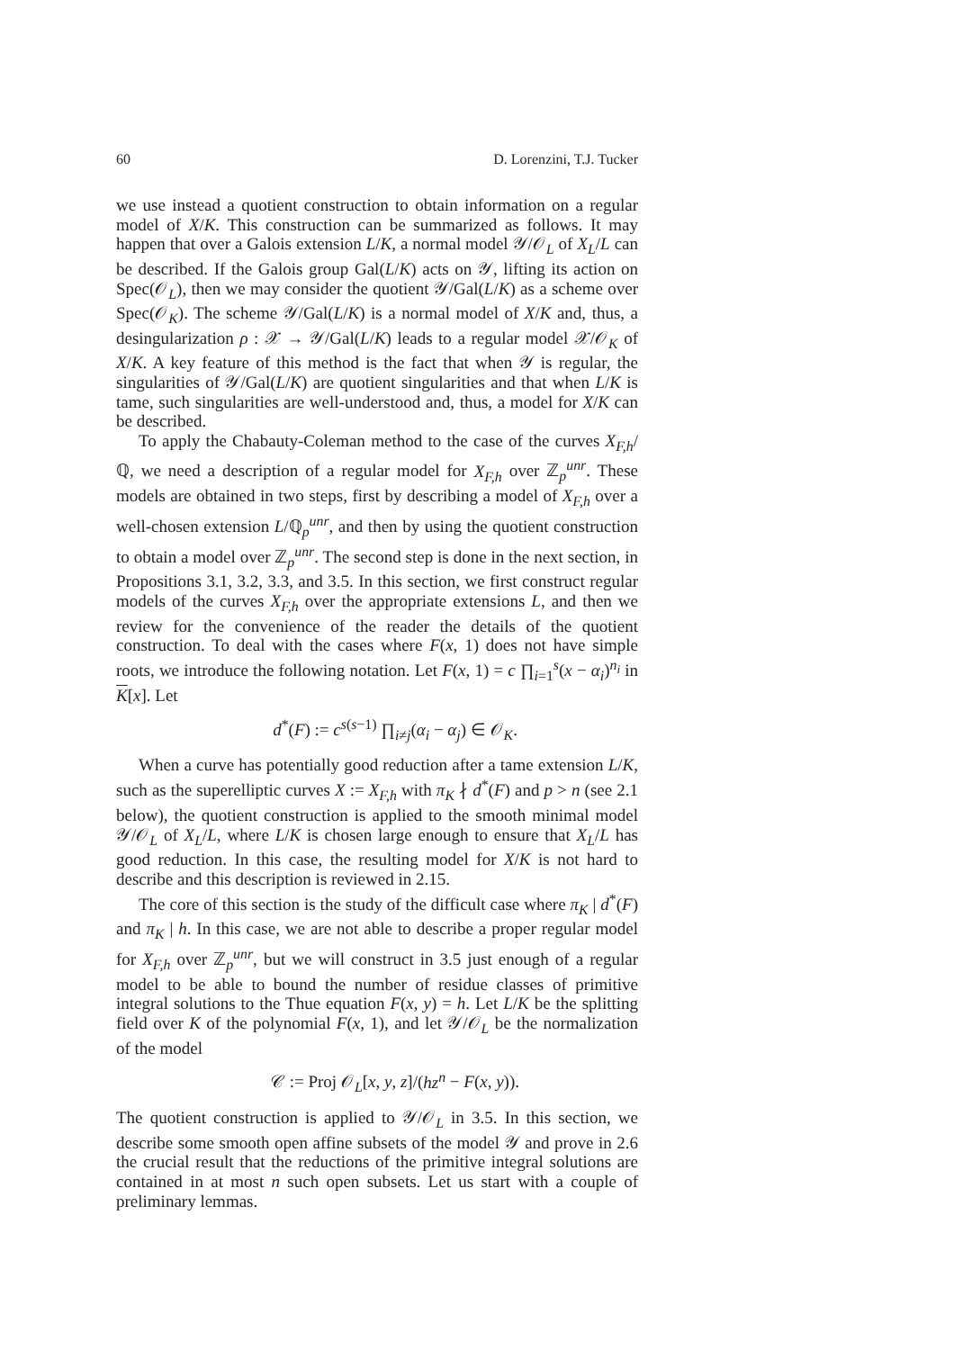60 D. Lorenzini, T.J. Tucker
we use instead a quotient construction to obtain information on a regular model of X/K. This construction can be summarized as follows. It may happen that over a Galois extension L/K, a normal model 𝒴/𝒪<sub>L</sub> of X<sub>L</sub>/L can be described. If the Galois group Gal(L/K) acts on 𝒴, lifting its action on Spec(𝒪<sub>L</sub>), then we may consider the quotient 𝒴/Gal(L/K) as a scheme over Spec(𝒪<sub>K</sub>). The scheme 𝒴/Gal(L/K) is a normal model of X/K and, thus, a desingularization ρ : 𝒳 → 𝒴/Gal(L/K) leads to a regular model 𝒳/𝒪<sub>K</sub> of X/K. A key feature of this method is the fact that when 𝒴 is regular, the singularities of 𝒴/Gal(L/K) are quotient singularities and that when L/K is tame, such singularities are well-understood and, thus, a model for X/K can be described.
To apply the Chabauty-Coleman method to the case of the curves X<sub>F,h</sub>/ℚ, we need a description of a regular model for X<sub>F,h</sub> over ℤ<sub>p</sub><sup>unr</sup>. These models are obtained in two steps, first by describing a model of X<sub>F,h</sub> over a well-chosen extension L/ℚ<sub>p</sub><sup>unr</sup>, and then by using the quotient construction to obtain a model over ℤ<sub>p</sub><sup>unr</sup>. The second step is done in the next section, in Propositions 3.1, 3.2, 3.3, and 3.5. In this section, we first construct regular models of the curves X<sub>F,h</sub> over the appropriate extensions L, and then we review for the convenience of the reader the details of the quotient construction. To deal with the cases where F(x, 1) does not have simple roots, we introduce the following notation. Let F(x, 1) = c ∏<sub>i=1</sub><sup>s</sup>(x − α<sub>i</sub>)<sup>n<sub>i</sub></sup> in K[x]. Let
d<sup>*</sup>(F) := c<sup>s(s−1)</sup> ∏<sub>i≠j</sub>(α<sub>i</sub> − α<sub>j</sub>) ∈ 𝒪<sub>K</sub>.
When a curve has potentially good reduction after a tame extension L/K, such as the superelliptic curves X := X<sub>F,h</sub> with π<sub>K</sub> ∤ d<sup>*</sup>(F) and p > n (see 2.1 below), the quotient construction is applied to the smooth minimal model 𝒴/𝒪<sub>L</sub> of X<sub>L</sub>/L, where L/K is chosen large enough to ensure that X<sub>L</sub>/L has good reduction. In this case, the resulting model for X/K is not hard to describe and this description is reviewed in 2.15.
The core of this section is the study of the difficult case where π<sub>K</sub> | d<sup>*</sup>(F) and π<sub>K</sub> | h. In this case, we are not able to describe a proper regular model for X<sub>F,h</sub> over ℤ<sub>p</sub><sup>unr</sup>, but we will construct in 3.5 just enough of a regular model to be able to bound the number of residue classes of primitive integral solutions to the Thue equation F(x, y) = h. Let L/K be the splitting field over K of the polynomial F(x, 1), and let 𝒴/𝒪<sub>L</sub> be the normalization of the model
𝒞 := Proj 𝒪<sub>L</sub>[x, y, z]/(hz<sup>n</sup> − F(x, y)).
The quotient construction is applied to 𝒴/𝒪<sub>L</sub> in 3.5. In this section, we describe some smooth open affine subsets of the model 𝒴 and prove in 2.6 the crucial result that the reductions of the primitive integral solutions are contained in at most n such open subsets. Let us start with a couple of preliminary lemmas.